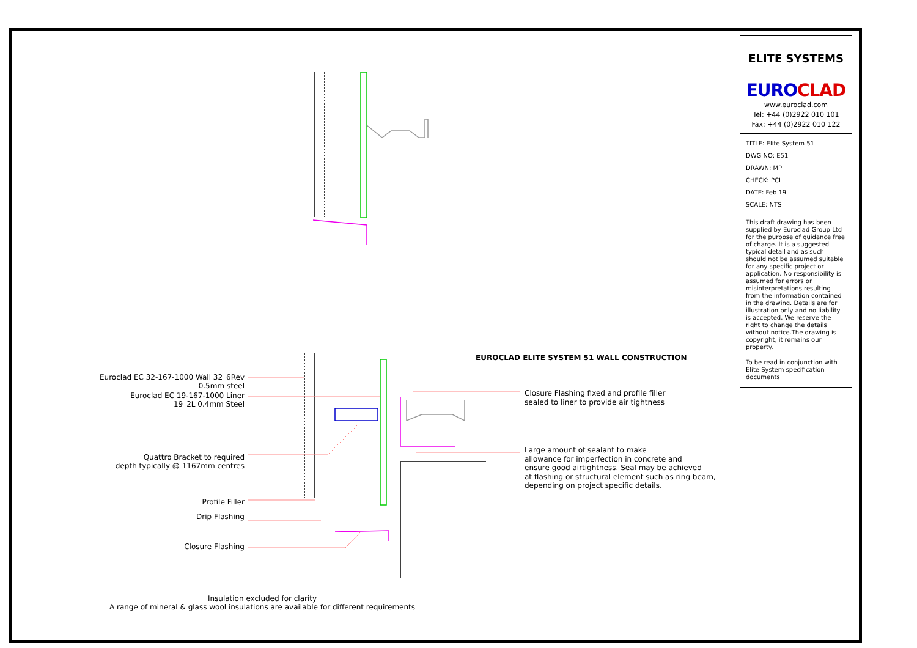ELITE SYSTEMS
EUROCLAD
www.euroclad.com
Tel: +44 (0)2922 010 101
Fax: +44 (0)2922 010 122
TITLE: Elite System 51
DWG NO: E51
DRAWN: MP
CHECK: PCL
DATE: Feb 19
SCALE: NTS
This draft drawing has been supplied by Euroclad Group Ltd for the purpose of guidance free of charge. It is a suggested typical detail and as such should not be assumed suitable for any specific project or application. No responsibility is assumed for errors or misinterpretations resulting from the information contained in the drawing. Details are for illustration only and no liability is accepted. We reserve the right to change the details without notice.The drawing is copyright, it remains our property.
To be read in conjunction with Elite System specification documents
EUROCLAD ELITE SYSTEM 51 WALL CONSTRUCTION
Euroclad EC 32-167-1000 Wall 32_6Rev
0.5mm steel
Euroclad EC 19-167-1000 Liner
19_2L 0.4mm Steel
Quattro Bracket to required
depth typically @ 1167mm centres
Profile Filler
Drip Flashing
Closure Flashing
Closure Flashing fixed and profile filler
sealed to liner to provide air tightness
Large amount of sealant to make
allowance for imperfection in concrete and
ensure good airtightness. Seal may be achieved
at flashing or structural element such as ring beam,
depending on project specific details.
Insulation excluded for clarity
A range of mineral & glass wool insulations are available for different requirements